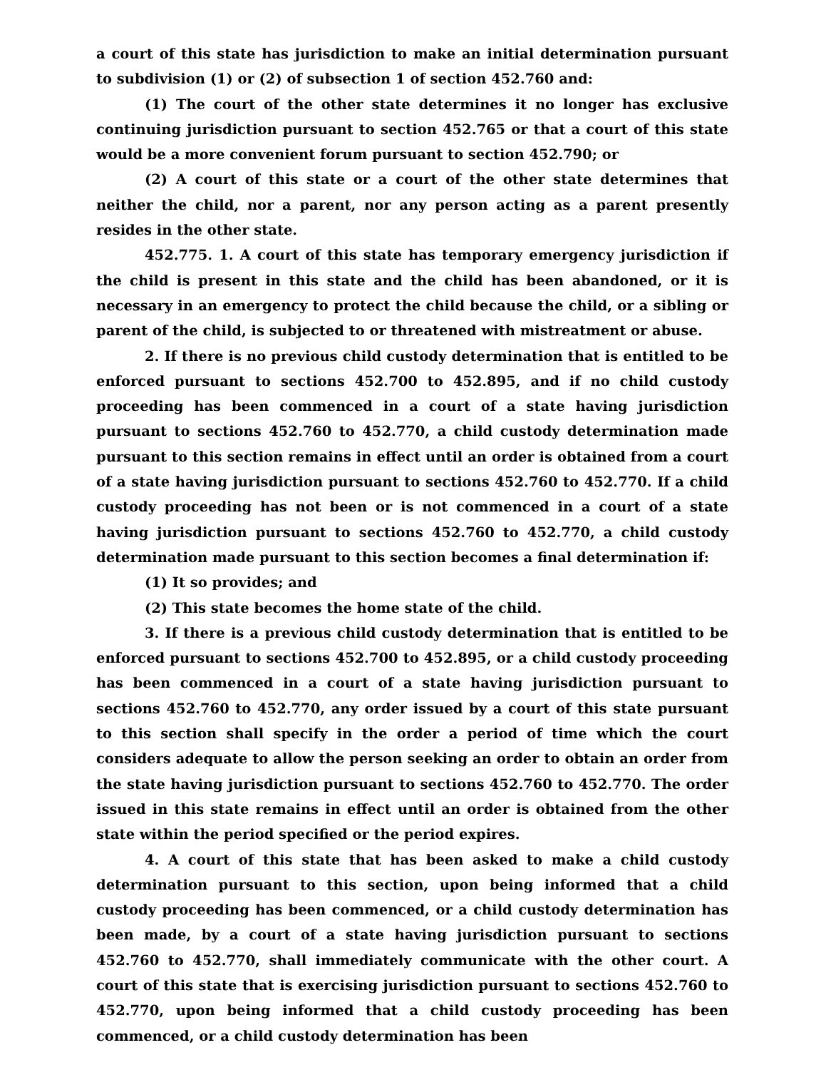a court of this state has jurisdiction to make an initial determination pursuant to subdivision (1) or (2) of subsection 1 of section 452.760 and:
(1) The court of the other state determines it no longer has exclusive continuing jurisdiction pursuant to section 452.765 or that a court of this state would be a more convenient forum pursuant to section 452.790; or
(2) A court of this state or a court of the other state determines that neither the child, nor a parent, nor any person acting as a parent presently resides in the other state.
452.775. 1. A court of this state has temporary emergency jurisdiction if the child is present in this state and the child has been abandoned, or it is necessary in an emergency to protect the child because the child, or a sibling or parent of the child, is subjected to or threatened with mistreatment or abuse.
2. If there is no previous child custody determination that is entitled to be enforced pursuant to sections 452.700 to 452.895, and if no child custody proceeding has been commenced in a court of a state having jurisdiction pursuant to sections 452.760 to 452.770, a child custody determination made pursuant to this section remains in effect until an order is obtained from a court of a state having jurisdiction pursuant to sections 452.760 to 452.770. If a child custody proceeding has not been or is not commenced in a court of a state having jurisdiction pursuant to sections 452.760 to 452.770, a child custody determination made pursuant to this section becomes a final determination if:
(1) It so provides; and
(2) This state becomes the home state of the child.
3. If there is a previous child custody determination that is entitled to be enforced pursuant to sections 452.700 to 452.895, or a child custody proceeding has been commenced in a court of a state having jurisdiction pursuant to sections 452.760 to 452.770, any order issued by a court of this state pursuant to this section shall specify in the order a period of time which the court considers adequate to allow the person seeking an order to obtain an order from the state having jurisdiction pursuant to sections 452.760 to 452.770. The order issued in this state remains in effect until an order is obtained from the other state within the period specified or the period expires.
4. A court of this state that has been asked to make a child custody determination pursuant to this section, upon being informed that a child custody proceeding has been commenced, or a child custody determination has been made, by a court of a state having jurisdiction pursuant to sections 452.760 to 452.770, shall immediately communicate with the other court. A court of this state that is exercising jurisdiction pursuant to sections 452.760 to 452.770, upon being informed that a child custody proceeding has been commenced, or a child custody determination has been